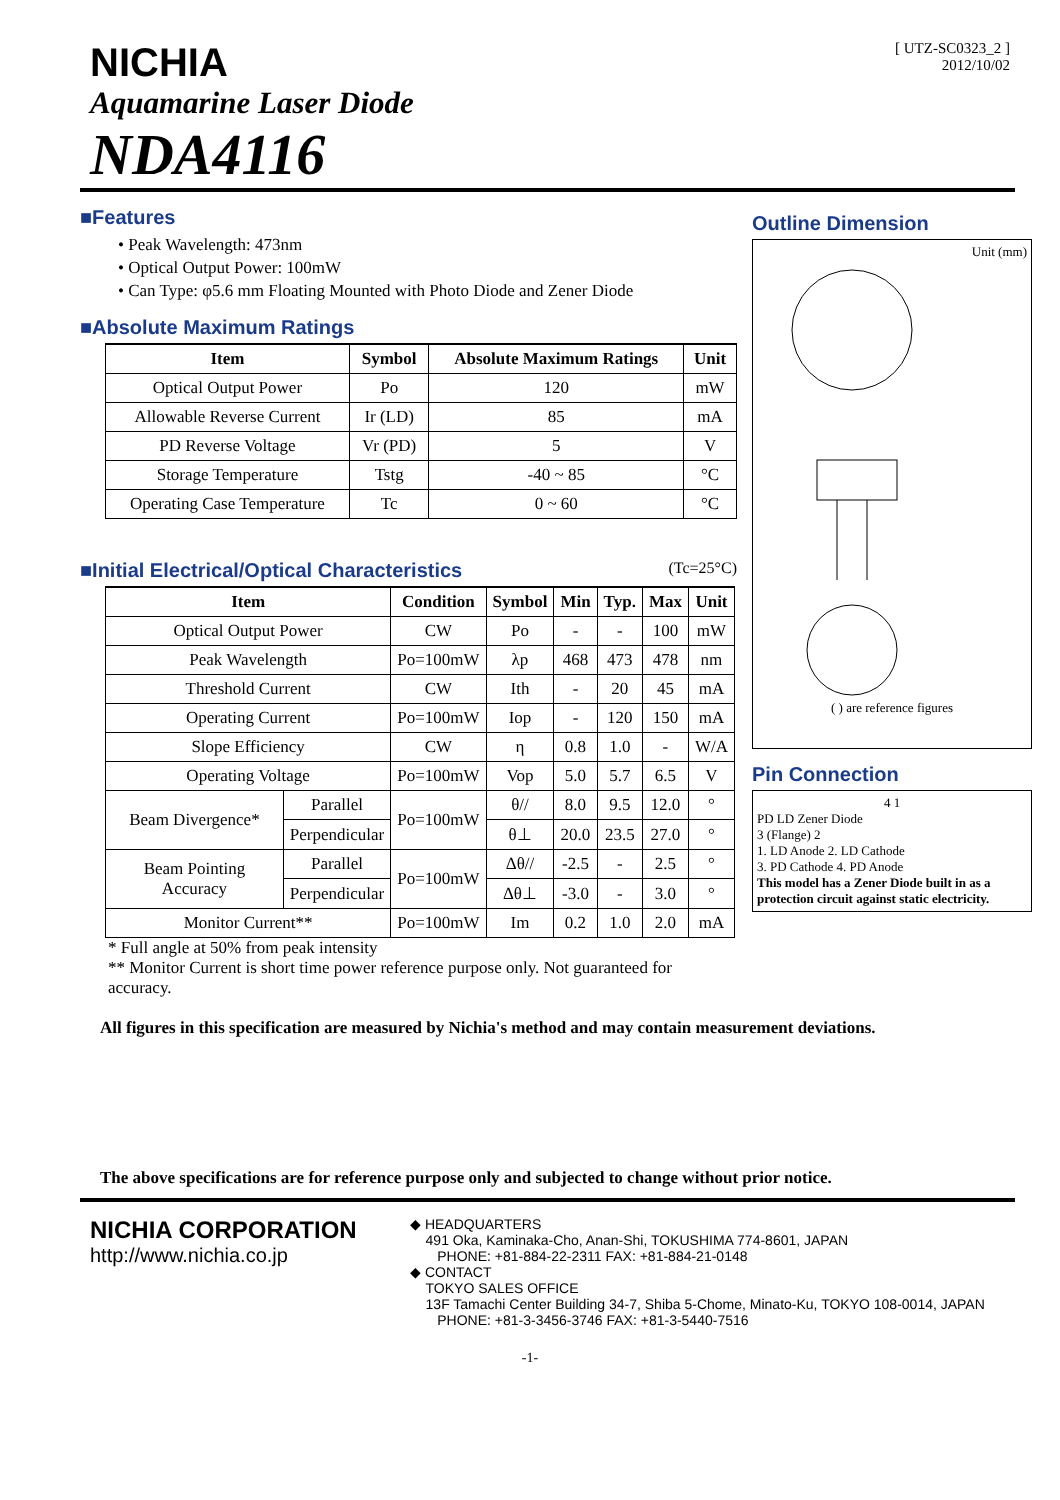[ UTZ-SC0323_2 ]
2012/10/02
NICHIA
Aquamarine Laser Diode
NDA4116
■Features
• Peak Wavelength: 473nm
• Optical Output Power: 100mW
• Can Type: φ5.6 mm Floating Mounted with Photo Diode and Zener Diode
■Absolute Maximum Ratings
| Item | Symbol | Absolute Maximum Ratings | Unit |
| --- | --- | --- | --- |
| Optical Output Power | Po | 120 | mW |
| Allowable Reverse Current | Ir (LD) | 85 | mA |
| PD Reverse Voltage | Vr (PD) | 5 | V |
| Storage Temperature | Tstg | -40 ~ 85 | °C |
| Operating Case Temperature | Tc | 0 ~ 60 | °C |
■Initial Electrical/Optical Characteristics (Tc=25°C)
| Item | | Condition | Symbol | Min | Typ. | Max | Unit |
| --- | --- | --- | --- | --- | --- | --- | --- |
| Optical Output Power | | CW | Po | - | - | 100 | mW |
| Peak Wavelength | | Po=100mW | λp | 468 | 473 | 478 | nm |
| Threshold Current | | CW | Ith | - | 20 | 45 | mA |
| Operating Current | | Po=100mW | Iop | - | 120 | 150 | mA |
| Slope Efficiency | | CW | η | 0.8 | 1.0 | - | W/A |
| Operating Voltage | | Po=100mW | Vop | 5.0 | 5.7 | 6.5 | V |
| Beam Divergence* | Parallel | Po=100mW | θ// | 8.0 | 9.5 | 12.0 | ° |
| | Perpendicular | | θ⊥ | 20.0 | 23.5 | 27.0 | ° |
| Beam Pointing Accuracy | Parallel | Po=100mW | Δθ// | -2.5 | - | 2.5 | ° |
| | Perpendicular | | Δθ⊥ | -3.0 | - | 3.0 | ° |
| Monitor Current** | | Po=100mW | Im | 0.2 | 1.0 | 2.0 | mA |
* Full angle at 50% from peak intensity
** Monitor Current is short time power reference purpose only. Not guaranteed for accuracy.
Outline Dimension
Unit (mm)
( ) are reference figures
Pin Connection
4 1
PD LD Zener Diode
3 (Flange) 2
1. LD Anode 2. LD Cathode
3. PD Cathode 4. PD Anode
This model has a Zener Diode built in as a protection circuit against static electricity.
All figures in this specification are measured by Nichia's method and may contain measurement deviations.
The above specifications are for reference purpose only and subjected to change without prior notice.
NICHIA CORPORATION
http://www.nichia.co.jp
◆ HEADQUARTERS
491 Oka, Kaminaka-Cho, Anan-Shi, TOKUSHIMA 774-8601, JAPAN
PHONE: +81-884-22-2311 FAX: +81-884-21-0148
◆ CONTACT
TOKYO SALES OFFICE
13F Tamachi Center Building 34-7, Shiba 5-Chome, Minato-Ku, TOKYO 108-0014, JAPAN
PHONE: +81-3-3456-3746 FAX: +81-3-5440-7516
-1-